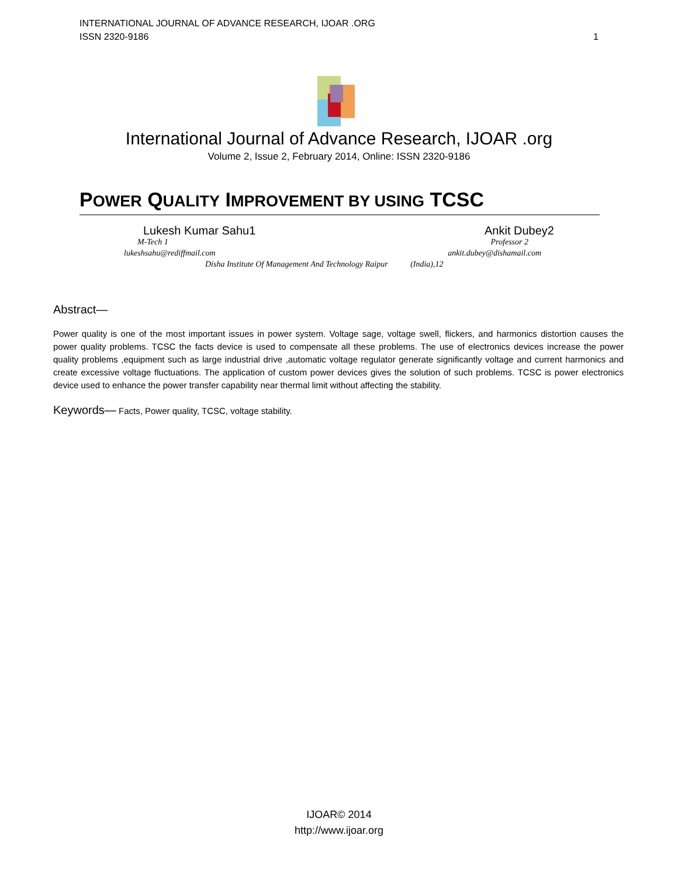INTERNATIONAL JOURNAL OF ADVANCE RESEARCH, IJOAR .ORG
ISSN 2320-9186 1
International Journal of Advance Research, IJOAR .org
Volume 2, Issue 2, February 2014, Online: ISSN 2320-9186
POWER QUALITY IMPROVEMENT BY USING TCSC
Lukesh Kumar Sahu1 Ankit Dubey2
M-Tech 1 Professor 2
lukeshsahu@rediffmail.com ankit.dubey@dishamail.com
Disha Institute Of Management And Technology Raipur (India),12
Abstract—
Power quality is one of the most important issues in power system. Voltage sage, voltage swell, flickers, and harmonics distortion causes the power quality problems. TCSC the facts device is used to compensate all these problems. The use of electronics devices increase the power quality problems ,equipment such as large industrial drive ,automatic voltage regulator generate significantly voltage and current harmonics and create excessive voltage fluctuations. The application of custom power devices gives the solution of such problems. TCSC is power electronics device used to enhance the power transfer capability near thermal limit without affecting the stability.
Keywords— Facts, Power quality, TCSC, voltage stability.
IJOAR© 2014
http://www.ijoar.org